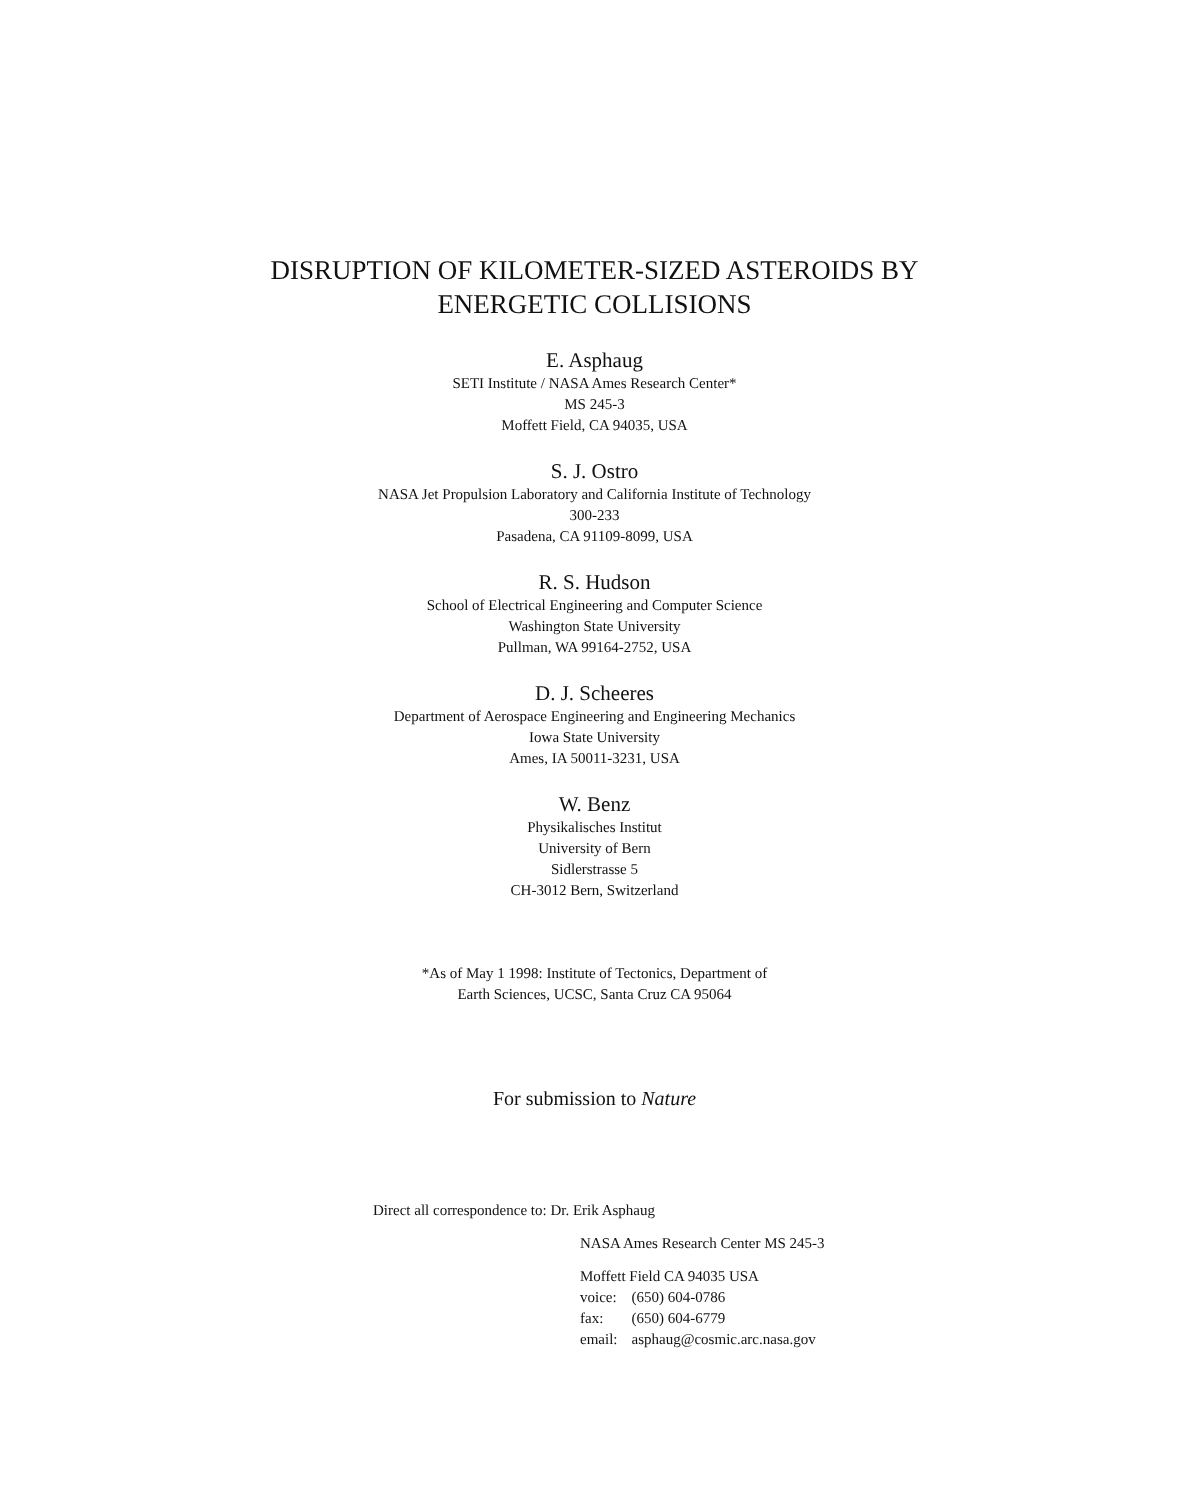DISRUPTION OF KILOMETER-SIZED ASTEROIDS BY
ENERGETIC COLLISIONS
E. Asphaug
SETI Institute / NASA Ames Research Center*
MS 245-3
Moffett Field, CA 94035, USA
S. J. Ostro
NASA Jet Propulsion Laboratory and California Institute of Technology
300-233
Pasadena, CA 91109-8099, USA
R. S. Hudson
School of Electrical Engineering and Computer Science
Washington State University
Pullman, WA 99164-2752, USA
D. J. Scheeres
Department of Aerospace Engineering and Engineering Mechanics
Iowa State University
Ames, IA 50011-3231, USA
W. Benz
Physikalisches Institut
University of Bern
Sidlerstrasse 5
CH-3012 Bern, Switzerland
*As of May 1 1998: Institute of Tectonics, Department of
Earth Sciences, UCSC, Santa Cruz CA 95064
For submission to Nature
Direct all correspondence to: Dr. Erik Asphaug
NASA Ames Research Center MS 245-3
Moffett Field CA 94035 USA
| voice: | (650) 604-0786 |
| fax: | (650) 604-6779 |
| email: | asphaug@cosmic.arc.nasa.gov |